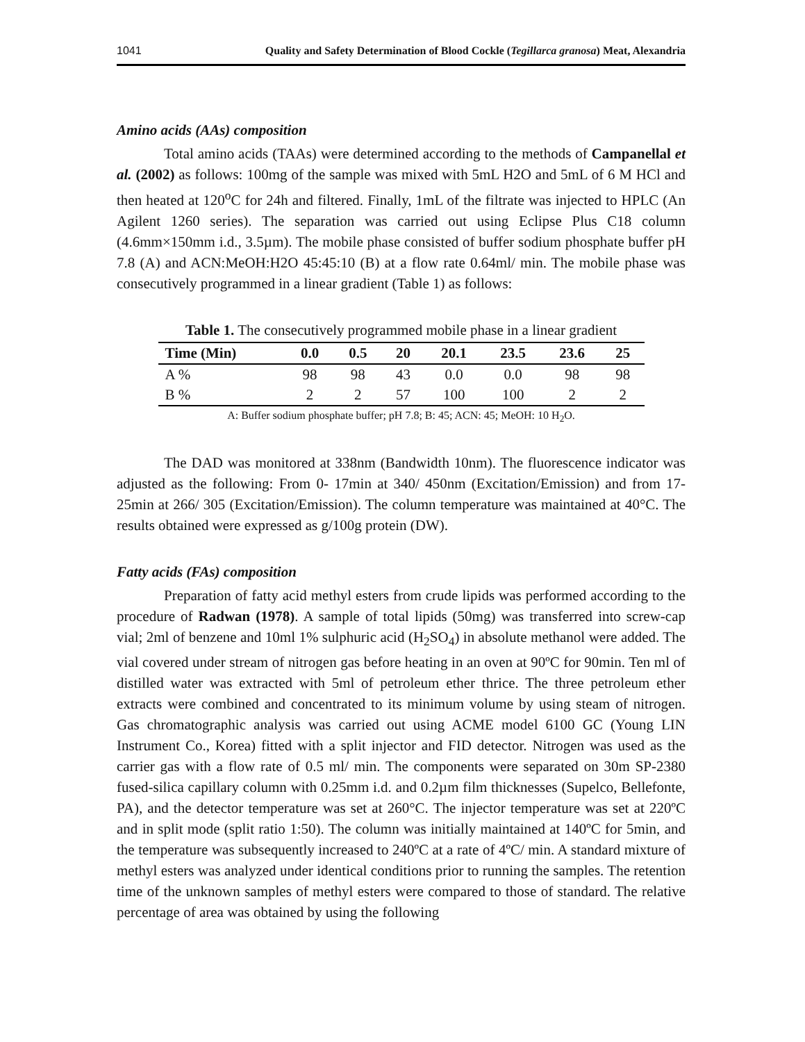1041 Quality and Safety Determination of Blood Cockle (Tegillarca granosa) Meat, Alexandria
Amino acids (AAs) composition
Total amino acids (TAAs) were determined according to the methods of Campanellal et al. (2002) as follows: 100mg of the sample was mixed with 5mL H2O and 5mL of 6 M HCl and then heated at 120<sup>o</sup>C for 24h and filtered. Finally, 1mL of the filtrate was injected to HPLC (An Agilent 1260 series). The separation was carried out using Eclipse Plus C18 column (4.6mm×150mm i.d., 3.5µm). The mobile phase consisted of buffer sodium phosphate buffer pH 7.8 (A) and ACN:MeOH:H2O 45:45:10 (B) at a flow rate 0.64ml/ min. The mobile phase was consecutively programmed in a linear gradient (Table 1) as follows:
Table 1. The consecutively programmed mobile phase in a linear gradient
| Time (Min) | 0.0 | 0.5 | 20 | 20.1 | 23.5 | 23.6 | 25 |
| --- | --- | --- | --- | --- | --- | --- | --- |
| A % | 98 | 98 | 43 | 0.0 | 0.0 | 98 | 98 |
| B % | 2 | 2 | 57 | 100 | 100 | 2 | 2 |
A: Buffer sodium phosphate buffer; pH 7.8; B: 45; ACN: 45; MeOH: 10 H<sub>2</sub>O.
The DAD was monitored at 338nm (Bandwidth 10nm). The fluorescence indicator was adjusted as the following: From 0- 17min at 340/ 450nm (Excitation/Emission) and from 17- 25min at 266/ 305 (Excitation/Emission). The column temperature was maintained at 40°C. The results obtained were expressed as g/100g protein (DW).
Fatty acids (FAs) composition
Preparation of fatty acid methyl esters from crude lipids was performed according to the procedure of Radwan (1978). A sample of total lipids (50mg) was transferred into screw-cap vial; 2ml of benzene and 10ml 1% sulphuric acid (H<sub>2</sub>SO<sub>4</sub>) in absolute methanol were added. The vial covered under stream of nitrogen gas before heating in an oven at 90ºC for 90min. Ten ml of distilled water was extracted with 5ml of petroleum ether thrice. The three petroleum ether extracts were combined and concentrated to its minimum volume by using steam of nitrogen. Gas chromatographic analysis was carried out using ACME model 6100 GC (Young LIN Instrument Co., Korea) fitted with a split injector and FID detector. Nitrogen was used as the carrier gas with a flow rate of 0.5 ml/ min. The components were separated on 30m SP-2380 fused-silica capillary column with 0.25mm i.d. and 0.2µm film thicknesses (Supelco, Bellefonte, PA), and the detector temperature was set at 260°C. The injector temperature was set at 220ºC and in split mode (split ratio 1:50). The column was initially maintained at 140ºC for 5min, and the temperature was subsequently increased to 240ºC at a rate of 4ºC/ min. A standard mixture of methyl esters was analyzed under identical conditions prior to running the samples. The retention time of the unknown samples of methyl esters were compared to those of standard. The relative percentage of area was obtained by using the following